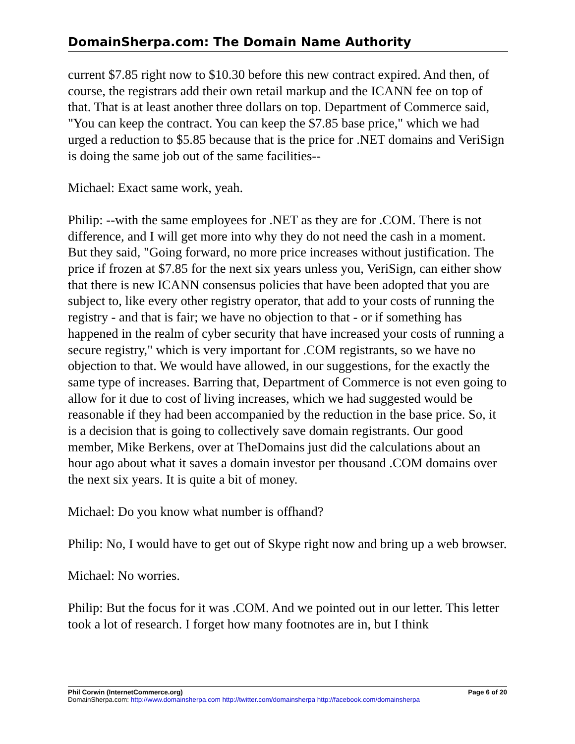DomainSherpa.com: The Domain Name Authority
current $7.85 right now to $10.30 before this new contract expired. And then, of course, the registrars add their own retail markup and the ICANN fee on top of that. That is at least another three dollars on top. Department of Commerce said, "You can keep the contract. You can keep the $7.85 base price," which we had urged a reduction to $5.85 because that is the price for .NET domains and VeriSign is doing the same job out of the same facilities--
Michael: Exact same work, yeah.
Philip: --with the same employees for .NET as they are for .COM. There is not difference, and I will get more into why they do not need the cash in a moment. But they said, "Going forward, no more price increases without justification. The price if frozen at $7.85 for the next six years unless you, VeriSign, can either show that there is new ICANN consensus policies that have been adopted that you are subject to, like every other registry operator, that add to your costs of running the registry - and that is fair; we have no objection to that - or if something has happened in the realm of cyber security that have increased your costs of running a secure registry," which is very important for .COM registrants, so we have no objection to that. We would have allowed, in our suggestions, for the exactly the same type of increases. Barring that, Department of Commerce is not even going to allow for it due to cost of living increases, which we had suggested would be reasonable if they had been accompanied by the reduction in the base price. So, it is a decision that is going to collectively save domain registrants. Our good member, Mike Berkens, over at TheDomains just did the calculations about an hour ago about what it saves a domain investor per thousand .COM domains over the next six years. It is quite a bit of money.
Michael: Do you know what number is offhand?
Philip: No, I would have to get out of Skype right now and bring up a web browser.
Michael: No worries.
Philip: But the focus for it was .COM. And we pointed out in our letter. This letter took a lot of research. I forget how many footnotes are in, but I think
Phil Corwin (InternetCommerce.org) Page 6 of 20
DomainSherpa.com: http://www.domainsherpa.com http://twitter.com/domainsherpa http://facebook.com/domainsherpa